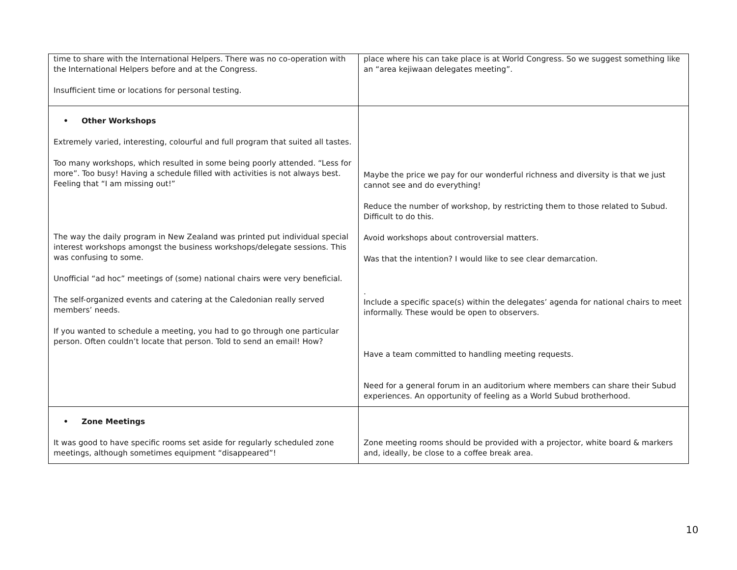| time to share with the International Helpers. There was no co-operation with the International Helpers before and at the Congress. Insufficient time or locations for personal testing. | place where his can take place is at World Congress. So we suggest something like an “area kejiwaan delegates meeting”. |
| • Other Workshops Extremely varied, interesting, colourful and full program that suited all tastes. Too many workshops, which resulted in some being poorly attended. “Less for more”. Too busy! Having a schedule filled with activities is not always best. Feeling that “I am missing out!” The way the daily program in New Zealand was printed put individual special interest workshops amongst the business workshops/delegate sessions. This was confusing to some. Unofficial “ad hoc” meetings of (some) national chairs were very beneficial. The self-organized events and catering at the Caledonian really served members’ needs. If you wanted to schedule a meeting, you had to go through one particular person. Often couldn’t locate that person. Told to send an email! How? | Maybe the price we pay for our wonderful richness and diversity is that we just cannot see and do everything! Reduce the number of workshop, by restricting them to those related to Subud. Difficult to do this. Avoid workshops about controversial matters. Was that the intention? I would like to see clear demarcation. . Include a specific space(s) within the delegates’ agenda for national chairs to meet informally. These would be open to observers. Have a team committed to handling meeting requests. Need for a general forum in an auditorium where members can share their Subud experiences. An opportunity of feeling as a World Subud brotherhood. |
| • Zone Meetings It was good to have specific rooms set aside for regularly scheduled zone meetings, although sometimes equipment “disappeared”! | Zone meeting rooms should be provided with a projector, white board & markers and, ideally, be close to a coffee break area. |
10